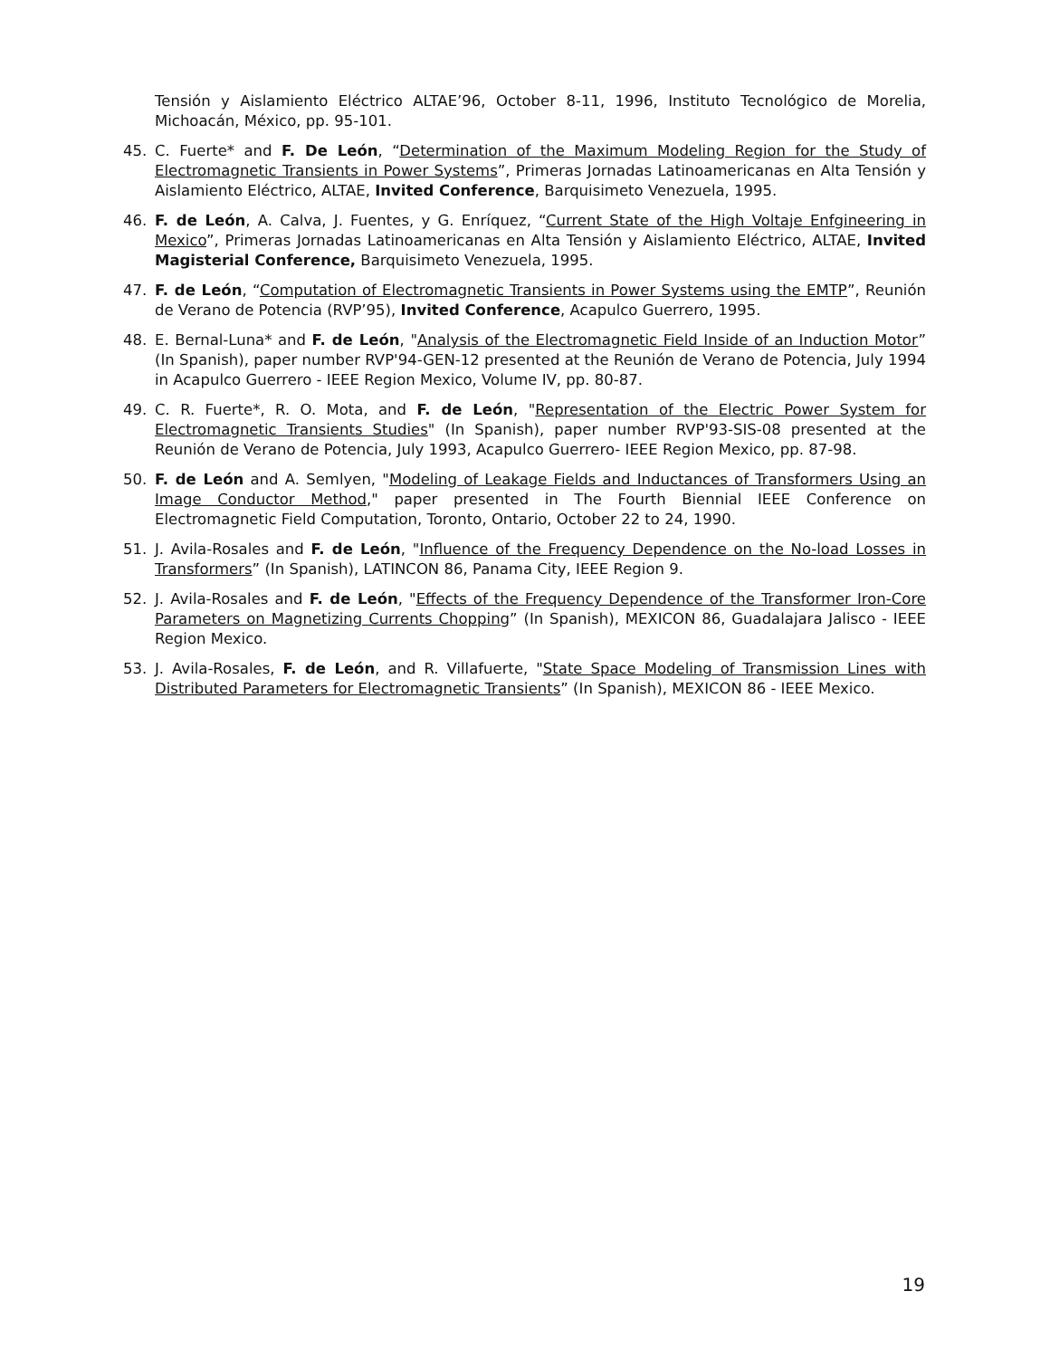Tensión y Aislamiento Eléctrico ALTAE’96, October 8-11, 1996, Instituto Tecnológico de Morelia, Michoacán, México, pp. 95-101.
45. C. Fuerte* and F. De León, “Determination of the Maximum Modeling Region for the Study of Electromagnetic Transients in Power Systems”, Primeras Jornadas Latinoamericanas en Alta Tensión y Aislamiento Eléctrico, ALTAE, Invited Conference, Barquisimeto Venezuela, 1995.
46. F. de León, A. Calva, J. Fuentes, y G. Enríquez, “Current State of the High Voltaje Enfgineering in Mexico”, Primeras Jornadas Latinoamericanas en Alta Tensión y Aislamiento Eléctrico, ALTAE, Invited Magisterial Conference, Barquisimeto Venezuela, 1995.
47. F. de León, “Computation of Electromagnetic Transients in Power Systems using the EMTP”, Reunión de Verano de Potencia (RVP’95), Invited Conference, Acapulco Guerrero, 1995.
48. E. Bernal-Luna* and F. de León, "Analysis of the Electromagnetic Field Inside of an Induction Motor” (In Spanish), paper number RVP'94-GEN-12 presented at the Reunión de Verano de Potencia, July 1994 in Acapulco Guerrero - IEEE Region Mexico, Volume IV, pp. 80-87.
49. C. R. Fuerte*, R. O. Mota, and F. de León, "Representation of the Electric Power System for Electromagnetic Transients Studies" (In Spanish), paper number RVP'93-SIS-08 presented at the Reunión de Verano de Potencia, July 1993, Acapulco Guerrero- IEEE Region Mexico, pp. 87-98.
50. F. de León and A. Semlyen, "Modeling of Leakage Fields and Inductances of Transformers Using an Image Conductor Method," paper presented in The Fourth Biennial IEEE Conference on Electromagnetic Field Computation, Toronto, Ontario, October 22 to 24, 1990.
51. J. Avila-Rosales and F. de León, "Influence of the Frequency Dependence on the No-load Losses in Transformers” (In Spanish), LATINCON 86, Panama City, IEEE Region 9.
52. J. Avila-Rosales and F. de León, "Effects of the Frequency Dependence of the Transformer Iron-Core Parameters on Magnetizing Currents Chopping” (In Spanish), MEXICON 86, Guadalajara Jalisco - IEEE Region Mexico.
53. J. Avila-Rosales, F. de León, and R. Villafuerte, "State Space Modeling of Transmission Lines with Distributed Parameters for Electromagnetic Transients” (In Spanish), MEXICON 86 - IEEE Mexico.
19